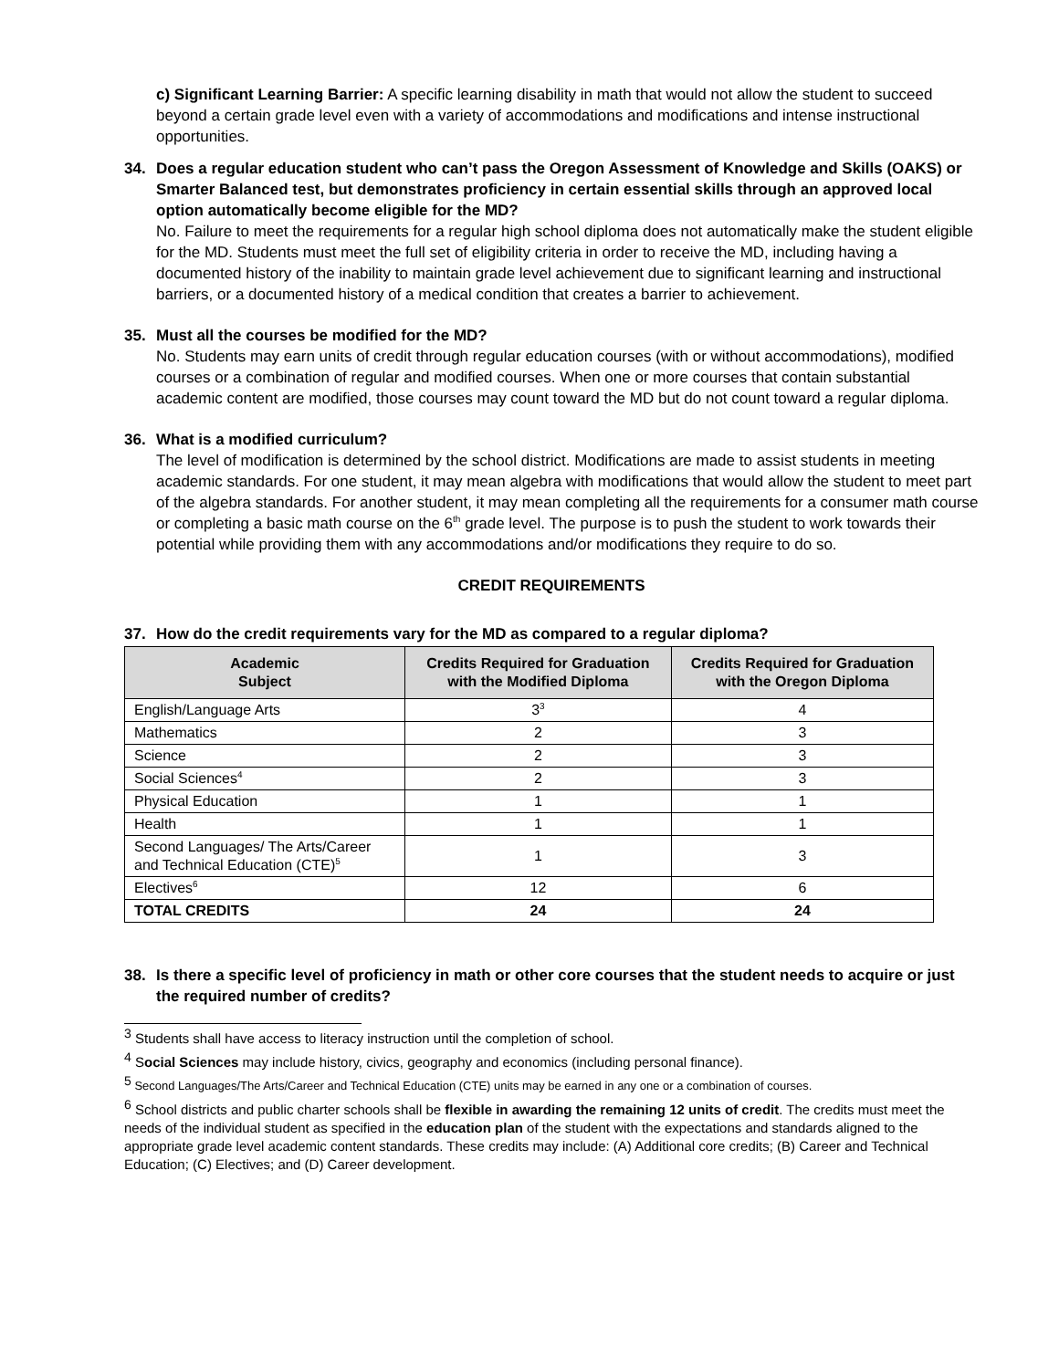c) Significant Learning Barrier: A specific learning disability in math that would not allow the student to succeed beyond a certain grade level even with a variety of accommodations and modifications and intense instructional opportunities.
34. Does a regular education student who can’t pass the Oregon Assessment of Knowledge and Skills (OAKS) or Smarter Balanced test, but demonstrates proficiency in certain essential skills through an approved local option automatically become eligible for the MD?
No. Failure to meet the requirements for a regular high school diploma does not automatically make the student eligible for the MD. Students must meet the full set of eligibility criteria in order to receive the MD, including having a documented history of the inability to maintain grade level achievement due to significant learning and instructional barriers, or a documented history of a medical condition that creates a barrier to achievement.
35. Must all the courses be modified for the MD?
No. Students may earn units of credit through regular education courses (with or without accommodations), modified courses or a combination of regular and modified courses. When one or more courses that contain substantial academic content are modified, those courses may count toward the MD but do not count toward a regular diploma.
36. What is a modified curriculum?
The level of modification is determined by the school district. Modifications are made to assist students in meeting academic standards. For one student, it may mean algebra with modifications that would allow the student to meet part of the algebra standards. For another student, it may mean completing all the requirements for a consumer math course or completing a basic math course on the 6<sup>th</sup> grade level. The purpose is to push the student to work towards their potential while providing them with any accommodations and/or modifications they require to do so.
CREDIT REQUIREMENTS
37. How do the credit requirements vary for the MD as compared to a regular diploma?
| Academic Subject | Credits Required for Graduation with the Modified Diploma | Credits Required for Graduation with the Oregon Diploma |
| --- | --- | --- |
| English/Language Arts | 3<sup>3</sup> | 4 |
| Mathematics | 2 | 3 |
| Science | 2 | 3 |
| Social Sciences<sup>4</sup> | 2 | 3 |
| Physical Education | 1 | 1 |
| Health | 1 | 1 |
| Second Languages/ The Arts/Career and Technical Education (CTE)<sup>5</sup> | 1 | 3 |
| Electives<sup>6</sup> | 12 | 6 |
| TOTAL CREDITS | 24 | 24 |
38. Is there a specific level of proficiency in math or other core courses that the student needs to acquire or just the required number of credits?
<sup>3</sup> Students shall have access to literacy instruction until the completion of school.
<sup>4</sup> Social Sciences may include history, civics, geography and economics (including personal finance).
<sup>5</sup> Second Languages/The Arts/Career and Technical Education (CTE) units may be earned in any one or a combination of courses.
<sup>6</sup> School districts and public charter schools shall be flexible in awarding the remaining 12 units of credit. The credits must meet the needs of the individual student as specified in the education plan of the student with the expectations and standards aligned to the appropriate grade level academic content standards. These credits may include: (A) Additional core credits; (B) Career and Technical Education; (C) Electives; and (D) Career development.